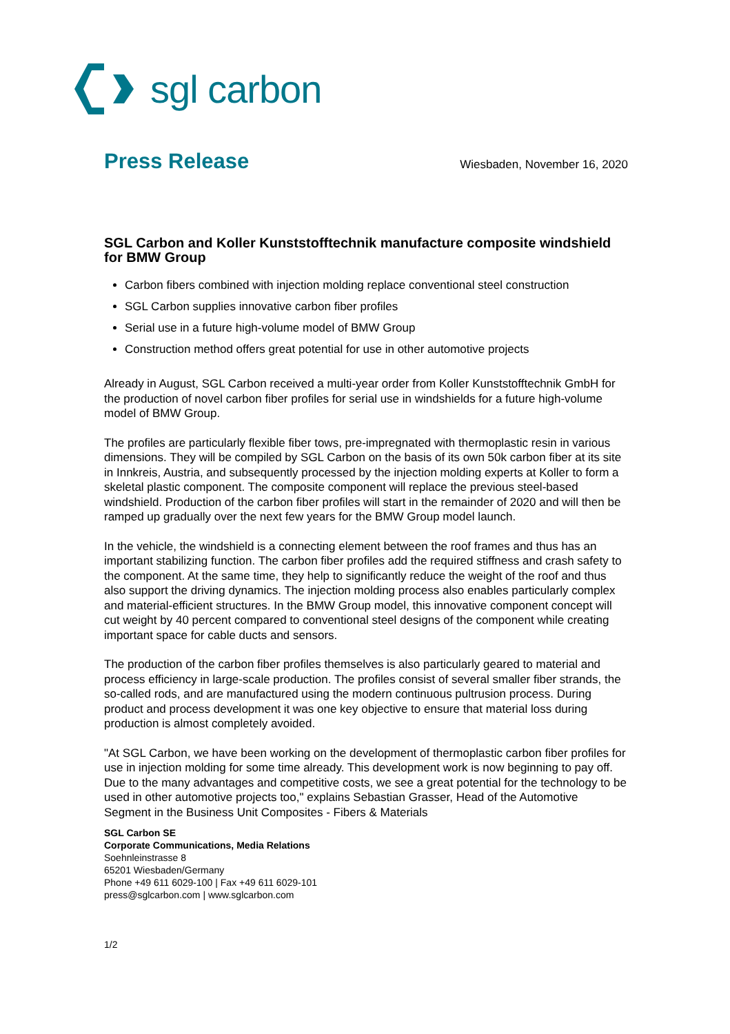sgl carbon
Press Release Wiesbaden, November 16, 2020
SGL Carbon and Koller Kunststofftechnik manufacture composite windshield for BMW Group
Carbon fibers combined with injection molding replace conventional steel construction
SGL Carbon supplies innovative carbon fiber profiles
Serial use in a future high-volume model of BMW Group
Construction method offers great potential for use in other automotive projects
Already in August, SGL Carbon received a multi-year order from Koller Kunststofftechnik GmbH for the production of novel carbon fiber profiles for serial use in windshields for a future high-volume model of BMW Group.
The profiles are particularly flexible fiber tows, pre-impregnated with thermoplastic resin in various dimensions. They will be compiled by SGL Carbon on the basis of its own 50k carbon fiber at its site in Innkreis, Austria, and subsequently processed by the injection molding experts at Koller to form a skeletal plastic component. The composite component will replace the previous steel-based windshield. Production of the carbon fiber profiles will start in the remainder of 2020 and will then be ramped up gradually over the next few years for the BMW Group model launch.
In the vehicle, the windshield is a connecting element between the roof frames and thus has an important stabilizing function. The carbon fiber profiles add the required stiffness and crash safety to the component. At the same time, they help to significantly reduce the weight of the roof and thus also support the driving dynamics. The injection molding process also enables particularly complex and material-efficient structures. In the BMW Group model, this innovative component concept will cut weight by 40 percent compared to conventional steel designs of the component while creating important space for cable ducts and sensors.
The production of the carbon fiber profiles themselves is also particularly geared to material and process efficiency in large-scale production. The profiles consist of several smaller fiber strands, the so-called rods, and are manufactured using the modern continuous pultrusion process. During product and process development it was one key objective to ensure that material loss during production is almost completely avoided.
"At SGL Carbon, we have been working on the development of thermoplastic carbon fiber profiles for use in injection molding for some time already. This development work is now beginning to pay off. Due to the many advantages and competitive costs, we see a great potential for the technology to be used in other automotive projects too," explains Sebastian Grasser, Head of the Automotive Segment in the Business Unit Composites - Fibers & Materials
SGL Carbon SE
Corporate Communications, Media Relations
Soehnleinstrasse 8
65201 Wiesbaden/Germany
Phone +49 611 6029-100 | Fax +49 611 6029-101
press@sglcarbon.com | www.sglcarbon.com
1/2